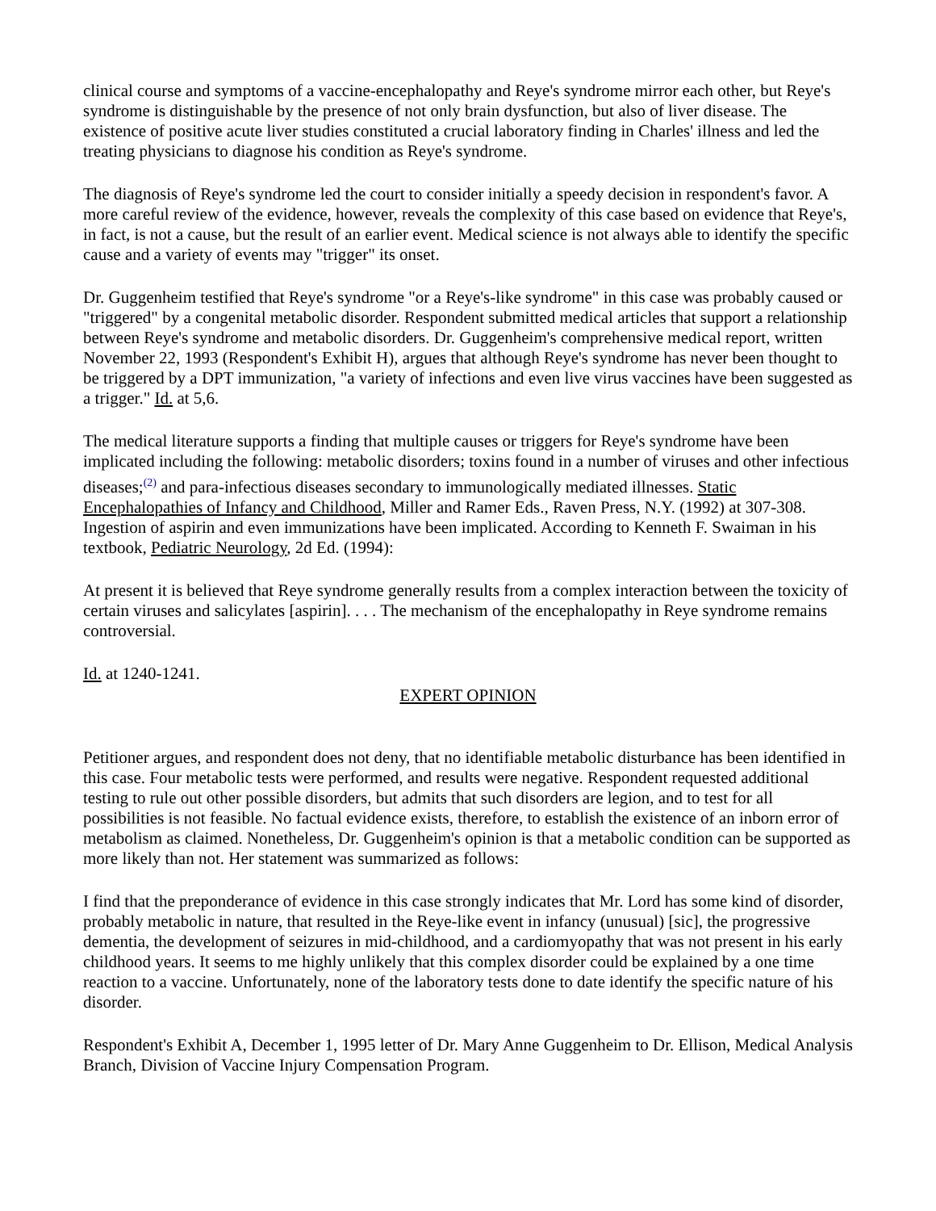clinical course and symptoms of a vaccine-encephalopathy and Reye's syndrome mirror each other, but Reye's syndrome is distinguishable by the presence of not only brain dysfunction, but also of liver disease. The existence of positive acute liver studies constituted a crucial laboratory finding in Charles' illness and led the treating physicians to diagnose his condition as Reye's syndrome.
The diagnosis of Reye's syndrome led the court to consider initially a speedy decision in respondent's favor. A more careful review of the evidence, however, reveals the complexity of this case based on evidence that Reye's, in fact, is not a cause, but the result of an earlier event. Medical science is not always able to identify the specific cause and a variety of events may "trigger" its onset.
Dr. Guggenheim testified that Reye's syndrome "or a Reye's-like syndrome" in this case was probably caused or "triggered" by a congenital metabolic disorder. Respondent submitted medical articles that support a relationship between Reye's syndrome and metabolic disorders. Dr. Guggenheim's comprehensive medical report, written November 22, 1993 (Respondent's Exhibit H), argues that although Reye's syndrome has never been thought to be triggered by a DPT immunization, "a variety of infections and even live virus vaccines have been suggested as a trigger." Id. at 5,6.
The medical literature supports a finding that multiple causes or triggers for Reye's syndrome have been implicated including the following: metabolic disorders; toxins found in a number of viruses and other infectious diseases;<sup>(2)</sup> and para-infectious diseases secondary to immunologically mediated illnesses. Static Encephalopathies of Infancy and Childhood, Miller and Ramer Eds., Raven Press, N.Y. (1992) at 307-308. Ingestion of aspirin and even immunizations have been implicated. According to Kenneth F. Swaiman in his textbook, Pediatric Neurology, 2d Ed. (1994):
At present it is believed that Reye syndrome generally results from a complex interaction between the toxicity of certain viruses and salicylates [aspirin]. . . . The mechanism of the encephalopathy in Reye syndrome remains controversial.
Id. at 1240-1241.
EXPERT OPINION
Petitioner argues, and respondent does not deny, that no identifiable metabolic disturbance has been identified in this case. Four metabolic tests were performed, and results were negative. Respondent requested additional testing to rule out other possible disorders, but admits that such disorders are legion, and to test for all possibilities is not feasible. No factual evidence exists, therefore, to establish the existence of an inborn error of metabolism as claimed. Nonetheless, Dr. Guggenheim's opinion is that a metabolic condition can be supported as more likely than not. Her statement was summarized as follows:
I find that the preponderance of evidence in this case strongly indicates that Mr. Lord has some kind of disorder, probably metabolic in nature, that resulted in the Reye-like event in infancy (unusual) [sic], the progressive dementia, the development of seizures in mid-childhood, and a cardiomyopathy that was not present in his early childhood years. It seems to me highly unlikely that this complex disorder could be explained by a one time reaction to a vaccine. Unfortunately, none of the laboratory tests done to date identify the specific nature of his disorder.
Respondent's Exhibit A, December 1, 1995 letter of Dr. Mary Anne Guggenheim to Dr. Ellison, Medical Analysis Branch, Division of Vaccine Injury Compensation Program.